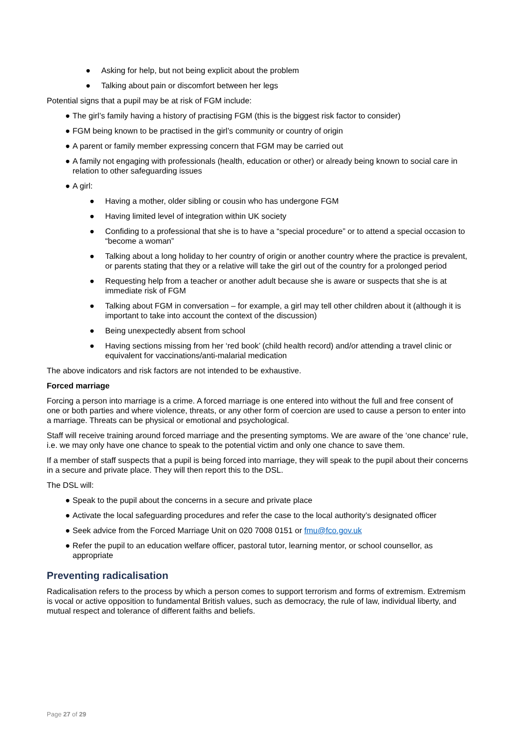● Asking for help, but not being explicit about the problem
● Talking about pain or discomfort between her legs
Potential signs that a pupil may be at risk of FGM include:
● The girl’s family having a history of practising FGM (this is the biggest risk factor to consider)
● FGM being known to be practised in the girl’s community or country of origin
● A parent or family member expressing concern that FGM may be carried out
● A family not engaging with professionals (health, education or other) or already being known to social care in relation to other safeguarding issues
● A girl:
● Having a mother, older sibling or cousin who has undergone FGM
● Having limited level of integration within UK society
● Confiding to a professional that she is to have a “special procedure” or to attend a special occasion to “become a woman”
● Talking about a long holiday to her country of origin or another country where the practice is prevalent, or parents stating that they or a relative will take the girl out of the country for a prolonged period
● Requesting help from a teacher or another adult because she is aware or suspects that she is at immediate risk of FGM
● Talking about FGM in conversation – for example, a girl may tell other children about it (although it is important to take into account the context of the discussion)
● Being unexpectedly absent from school
● Having sections missing from her ‘red book’ (child health record) and/or attending a travel clinic or equivalent for vaccinations/anti-malarial medication
The above indicators and risk factors are not intended to be exhaustive.
Forced marriage
Forcing a person into marriage is a crime. A forced marriage is one entered into without the full and free consent of one or both parties and where violence, threats, or any other form of coercion are used to cause a person to enter into a marriage. Threats can be physical or emotional and psychological.
Staff will receive training around forced marriage and the presenting symptoms. We are aware of the ‘one chance’ rule, i.e. we may only have one chance to speak to the potential victim and only one chance to save them.
If a member of staff suspects that a pupil is being forced into marriage, they will speak to the pupil about their concerns in a secure and private place. They will then report this to the DSL.
The DSL will:
● Speak to the pupil about the concerns in a secure and private place
● Activate the local safeguarding procedures and refer the case to the local authority’s designated officer
● Seek advice from the Forced Marriage Unit on 020 7008 0151 or fmu@fco.gov.uk
● Refer the pupil to an education welfare officer, pastoral tutor, learning mentor, or school counsellor, as appropriate
Preventing radicalisation
Radicalisation refers to the process by which a person comes to support terrorism and forms of extremism. Extremism is vocal or active opposition to fundamental British values, such as democracy, the rule of law, individual liberty, and mutual respect and tolerance of different faiths and beliefs.
Page 27 of 29